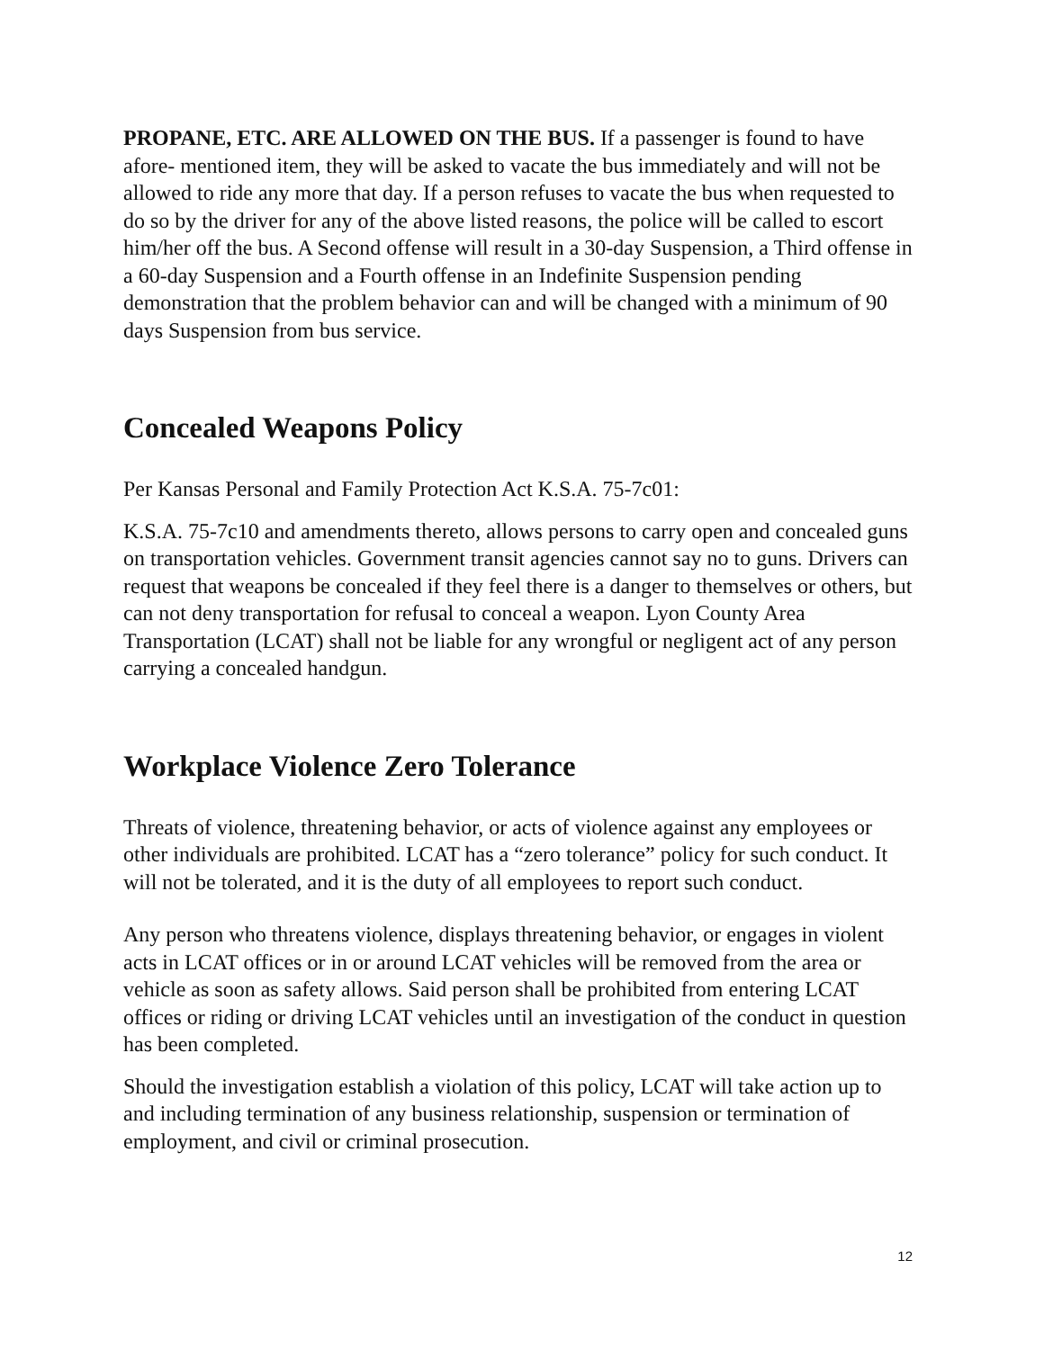PROPANE, ETC. ARE ALLOWED ON THE BUS. If a passenger is found to have afore- mentioned item, they will be asked to vacate the bus immediately and will not be allowed to ride any more that day. If a person refuses to vacate the bus when requested to do so by the driver for any of the above listed reasons, the police will be called to escort him/her off the bus. A Second offense will result in a 30-day Suspension, a Third offense in a 60-day Suspension and a Fourth offense in an Indefinite Suspension pending demonstration that the problem behavior can and will be changed with a minimum of 90 days Suspension from bus service.
Concealed Weapons Policy
Per Kansas Personal and Family Protection Act K.S.A. 75-7c01:
K.S.A. 75-7c10 and amendments thereto, allows persons to carry open and concealed guns on transportation vehicles. Government transit agencies cannot say no to guns. Drivers can request that weapons be concealed if they feel there is a danger to themselves or others, but can not deny transportation for refusal to conceal a weapon. Lyon County Area Transportation (LCAT) shall not be liable for any wrongful or negligent act of any person carrying a concealed handgun.
Workplace Violence Zero Tolerance
Threats of violence, threatening behavior, or acts of violence against any employees or other individuals are prohibited. LCAT has a “zero tolerance” policy for such conduct. It will not be tolerated, and it is the duty of all employees to report such conduct.
Any person who threatens violence, displays threatening behavior, or engages in violent acts in LCAT offices or in or around LCAT vehicles will be removed from the area or vehicle as soon as safety allows. Said person shall be prohibited from entering LCAT offices or riding or driving LCAT vehicles until an investigation of the conduct in question has been completed.
Should the investigation establish a violation of this policy, LCAT will take action up to and including termination of any business relationship, suspension or termination of employment, and civil or criminal prosecution.
12